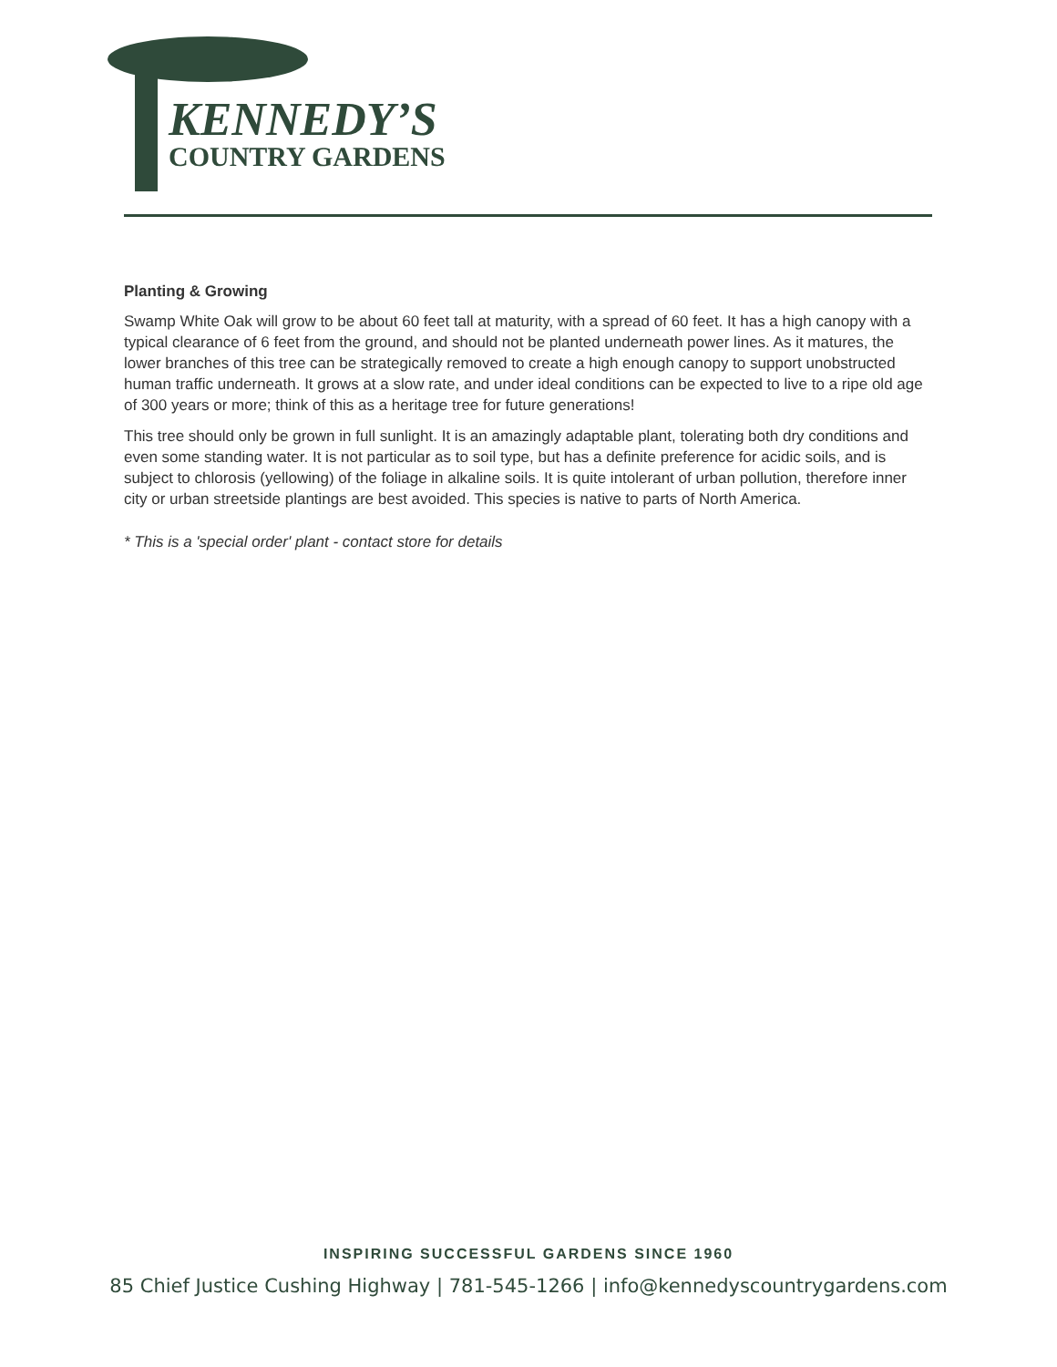KENNEDY’S
COUNTRY GARDENS
Planting & Growing
Swamp White Oak will grow to be about 60 feet tall at maturity, with a spread of 60 feet. It has a high canopy with a typical clearance of 6 feet from the ground, and should not be planted underneath power lines. As it matures, the lower branches of this tree can be strategically removed to create a high enough canopy to support unobstructed human traffic underneath. It grows at a slow rate, and under ideal conditions can be expected to live to a ripe old age of 300 years or more; think of this as a heritage tree for future generations!
This tree should only be grown in full sunlight. It is an amazingly adaptable plant, tolerating both dry conditions and even some standing water. It is not particular as to soil type, but has a definite preference for acidic soils, and is subject to chlorosis (yellowing) of the foliage in alkaline soils. It is quite intolerant of urban pollution, therefore inner city or urban streetside plantings are best avoided. This species is native to parts of North America.
* This is a 'special order' plant - contact store for details
INSPIRING SUCCESSFUL GARDENS SINCE 1960
85 Chief Justice Cushing Highway | 781-545-1266 | info@kennedyscountrygardens.com